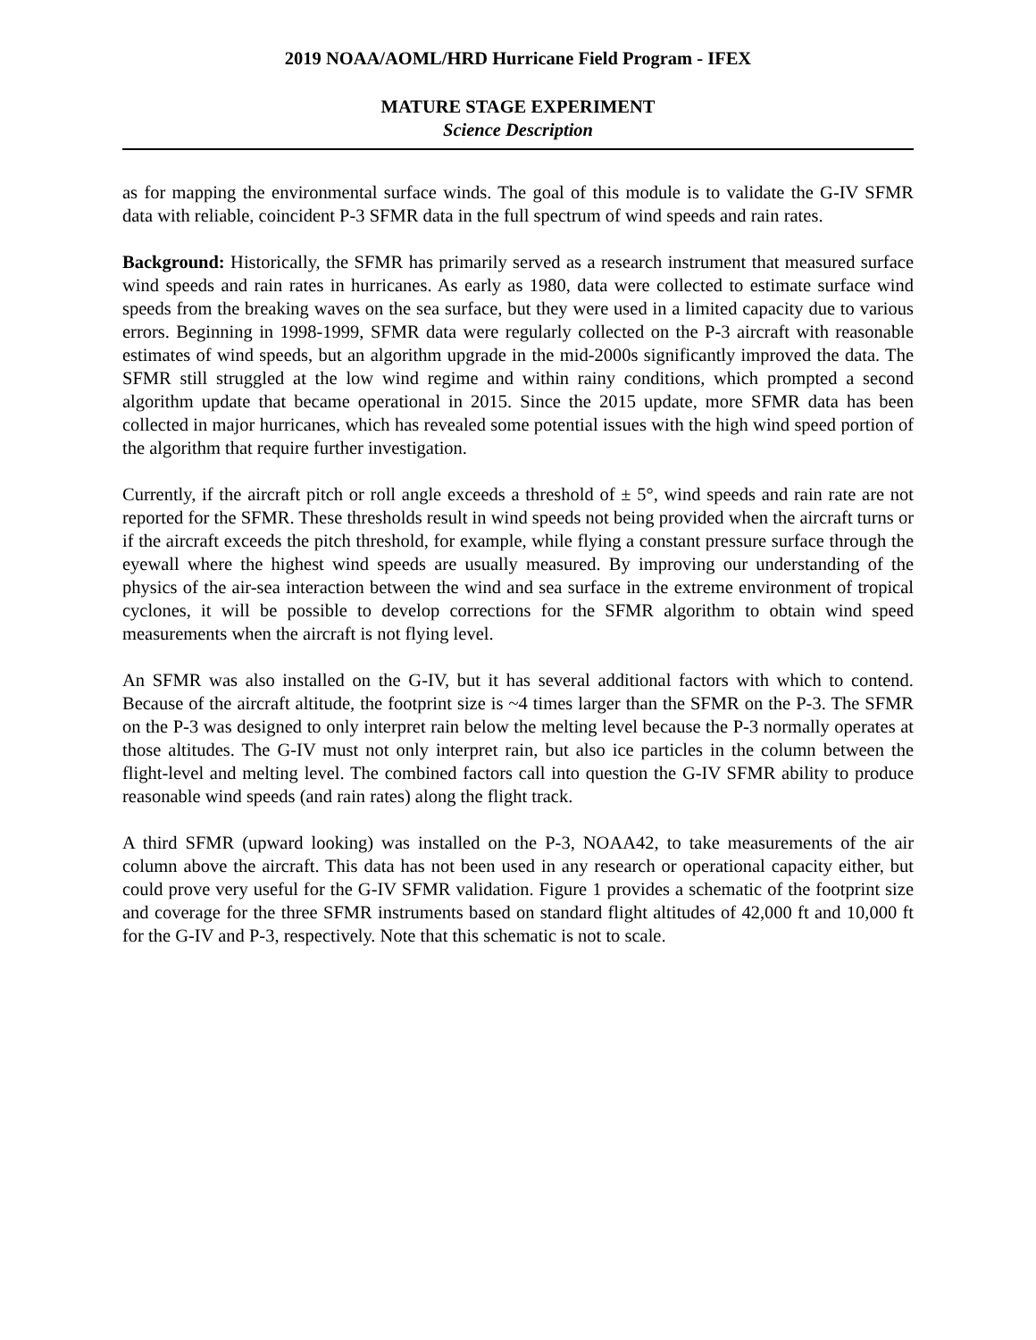2019 NOAA/AOML/HRD Hurricane Field Program - IFEX
MATURE STAGE EXPERIMENT
Science Description
as for mapping the environmental surface winds. The goal of this module is to validate the G-IV SFMR data with reliable, coincident P-3 SFMR data in the full spectrum of wind speeds and rain rates.
Background: Historically, the SFMR has primarily served as a research instrument that measured surface wind speeds and rain rates in hurricanes. As early as 1980, data were collected to estimate surface wind speeds from the breaking waves on the sea surface, but they were used in a limited capacity due to various errors. Beginning in 1998-1999, SFMR data were regularly collected on the P-3 aircraft with reasonable estimates of wind speeds, but an algorithm upgrade in the mid-2000s significantly improved the data. The SFMR still struggled at the low wind regime and within rainy conditions, which prompted a second algorithm update that became operational in 2015. Since the 2015 update, more SFMR data has been collected in major hurricanes, which has revealed some potential issues with the high wind speed portion of the algorithm that require further investigation.
Currently, if the aircraft pitch or roll angle exceeds a threshold of ± 5°, wind speeds and rain rate are not reported for the SFMR. These thresholds result in wind speeds not being provided when the aircraft turns or if the aircraft exceeds the pitch threshold, for example, while flying a constant pressure surface through the eyewall where the highest wind speeds are usually measured. By improving our understanding of the physics of the air-sea interaction between the wind and sea surface in the extreme environment of tropical cyclones, it will be possible to develop corrections for the SFMR algorithm to obtain wind speed measurements when the aircraft is not flying level.
An SFMR was also installed on the G-IV, but it has several additional factors with which to contend. Because of the aircraft altitude, the footprint size is ~4 times larger than the SFMR on the P-3. The SFMR on the P-3 was designed to only interpret rain below the melting level because the P-3 normally operates at those altitudes. The G-IV must not only interpret rain, but also ice particles in the column between the flight-level and melting level. The combined factors call into question the G-IV SFMR ability to produce reasonable wind speeds (and rain rates) along the flight track.
A third SFMR (upward looking) was installed on the P-3, NOAA42, to take measurements of the air column above the aircraft. This data has not been used in any research or operational capacity either, but could prove very useful for the G-IV SFMR validation. Figure 1 provides a schematic of the footprint size and coverage for the three SFMR instruments based on standard flight altitudes of 42,000 ft and 10,000 ft for the G-IV and P-3, respectively. Note that this schematic is not to scale.